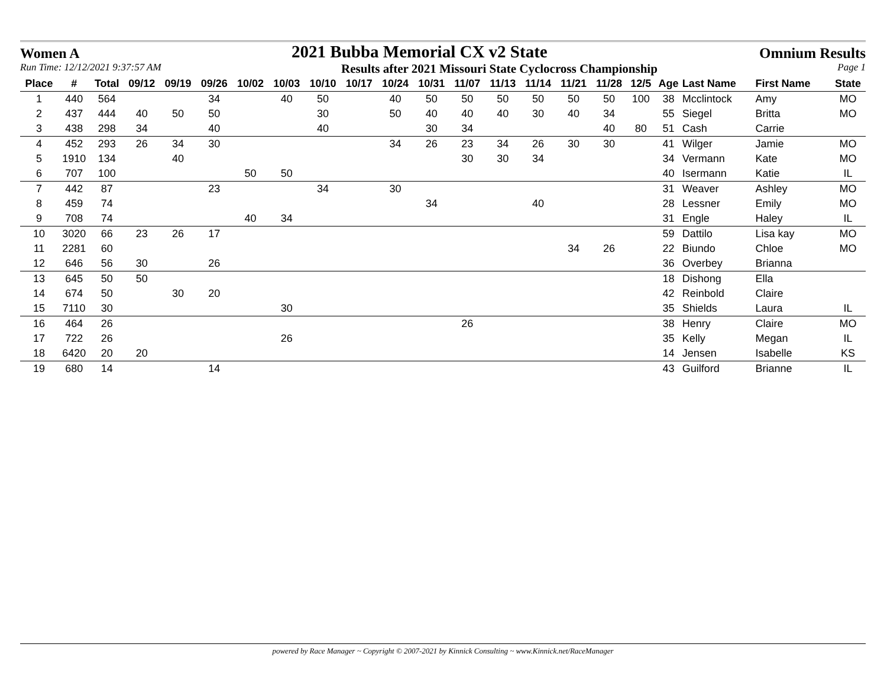Women A 2021 Bubba Memorial CX v2 State Omnium Results
Run Time: 12/12/2021 9:37:57 AM Results after 2021 Missouri State Cyclocross Championship Page 1
| Place | # | Total | 09/12 | 09/19 | 09/26 | 10/02 | 10/03 | 10/10 | 10/17 | 10/24 | 10/31 | 11/07 | 11/13 | 11/14 | 11/21 | 11/28 | 12/5 | Age | Last Name | First Name | State |
| --- | --- | --- | --- | --- | --- | --- | --- | --- | --- | --- | --- | --- | --- | --- | --- | --- | --- | --- | --- | --- | --- |
| 1 | 440 | 564 | | | 34 | | 40 | 50 | | 40 | 50 | 50 | 50 | 50 | 50 | 50 | 100 | 38 | Mcclintock | Amy | MO |
| 2 | 437 | 444 | 40 | 50 | 50 | | | 30 | | 50 | 40 | 40 | 40 | 30 | 40 | 34 | | 55 | Siegel | Britta | MO |
| 3 | 438 | 298 | 34 | | 40 | | | 40 | | | 30 | 34 | | | | 40 | 80 | 51 | Cash | Carrie | |
| 4 | 452 | 293 | 26 | 34 | 30 | | | | | 34 | 26 | 23 | 34 | 26 | 30 | 30 | | 41 | Wilger | Jamie | MO |
| 5 | 1910 | 134 | | 40 | | | | | | | | 30 | 30 | 34 | | | | 34 | Vermann | Kate | MO |
| 6 | 707 | 100 | | | | 50 | 50 | | | | | | | | | | | 40 | Isermann | Katie | IL |
| 7 | 442 | 87 | | | 23 | | | 34 | | 30 | | | | | | | | 31 | Weaver | Ashley | MO |
| 8 | 459 | 74 | | | | | | | | | 34 | | | 40 | | | | 28 | Lessner | Emily | MO |
| 9 | 708 | 74 | | | | 40 | 34 | | | | | | | | | | | 31 | Engle | Haley | IL |
| 10 | 3020 | 66 | 23 | 26 | 17 | | | | | | | | | | | | | 59 | Dattilo | Lisa kay | MO |
| 11 | 2281 | 60 | | | | | | | | | | | | | 34 | 26 | | 22 | Biundo | Chloe | MO |
| 12 | 646 | 56 | 30 | | 26 | | | | | | | | | | | | | 36 | Overbey | Brianna | |
| 13 | 645 | 50 | 50 | | | | | | | | | | | | | | | 18 | Dishong | Ella | |
| 14 | 674 | 50 | | 30 | 20 | | | | | | | | | | | | | 42 | Reinbold | Claire | |
| 15 | 7110 | 30 | | | | | 30 | | | | | | | | | | | 35 | Shields | Laura | IL |
| 16 | 464 | 26 | | | | | | | | | | 26 | | | | | | 38 | Henry | Claire | MO |
| 17 | 722 | 26 | | | | | 26 | | | | | | | | | | | 35 | Kelly | Megan | IL |
| 18 | 6420 | 20 | 20 | | | | | | | | | | | | | | | 14 | Jensen | Isabelle | KS |
| 19 | 680 | 14 | | | 14 | | | | | | | | | | | | | 43 | Guilford | Brianne | IL |
powered by Race Manager ~ Copyright © 2007-2021 by Kinnick Consulting ~ www.Kinnick.net/RaceManager